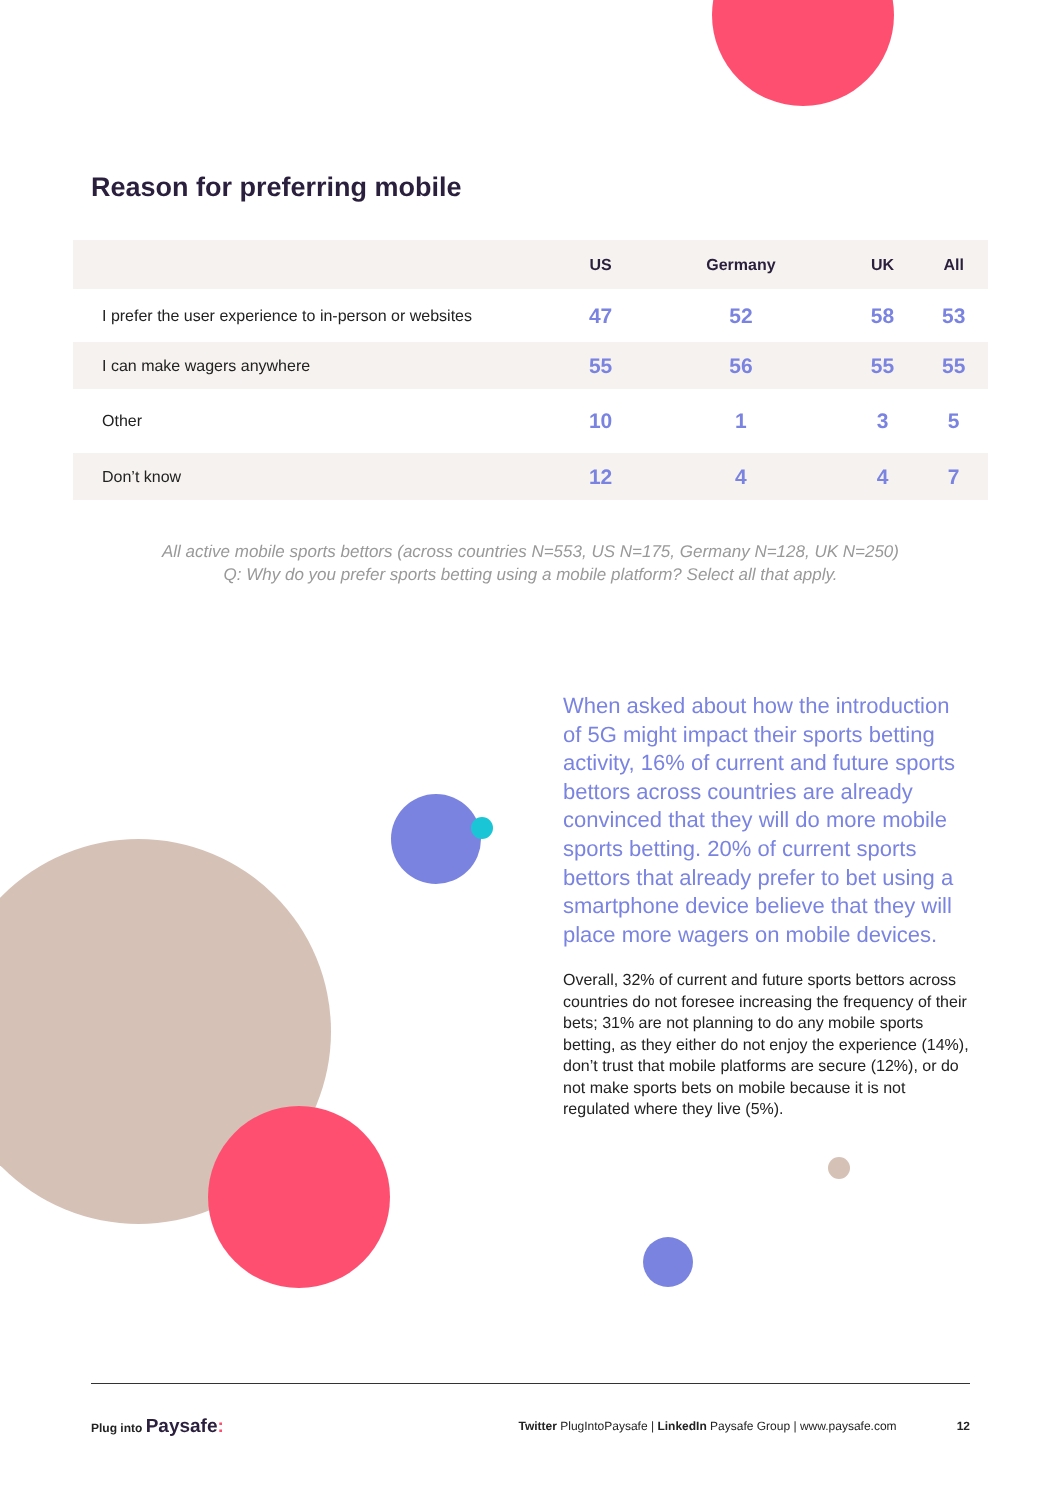Reason for preferring mobile
| | US | Germany | UK | All |
| --- | --- | --- | --- | --- |
| I prefer the user experience to in-person or websites | 47 | 52 | 58 | 53 |
| I can make wagers anywhere | 55 | 56 | 55 | 55 |
| Other | 10 | 1 | 3 | 5 |
| Don’t know | 12 | 4 | 4 | 7 |
All active mobile sports bettors (across countries N=553, US N=175, Germany N=128, UK N=250)
Q: Why do you prefer sports betting using a mobile platform? Select all that apply.
When asked about how the introduction of 5G might impact their sports betting activity, 16% of current and future sports bettors across countries are already convinced that they will do more mobile sports betting. 20% of current sports bettors that already prefer to bet using a smartphone device believe that they will place more wagers on mobile devices.
Overall, 32% of current and future sports bettors across countries do not foresee increasing the frequency of their bets; 31% are not planning to do any mobile sports betting, as they either do not enjoy the experience (14%), don’t trust that mobile platforms are secure (12%), or do not make sports bets on mobile because it is not regulated where they live (5%).
Plug into Paysafe: Twitter PlugIntoPaysafe | LinkedIn Paysafe Group | www.paysafe.com 12